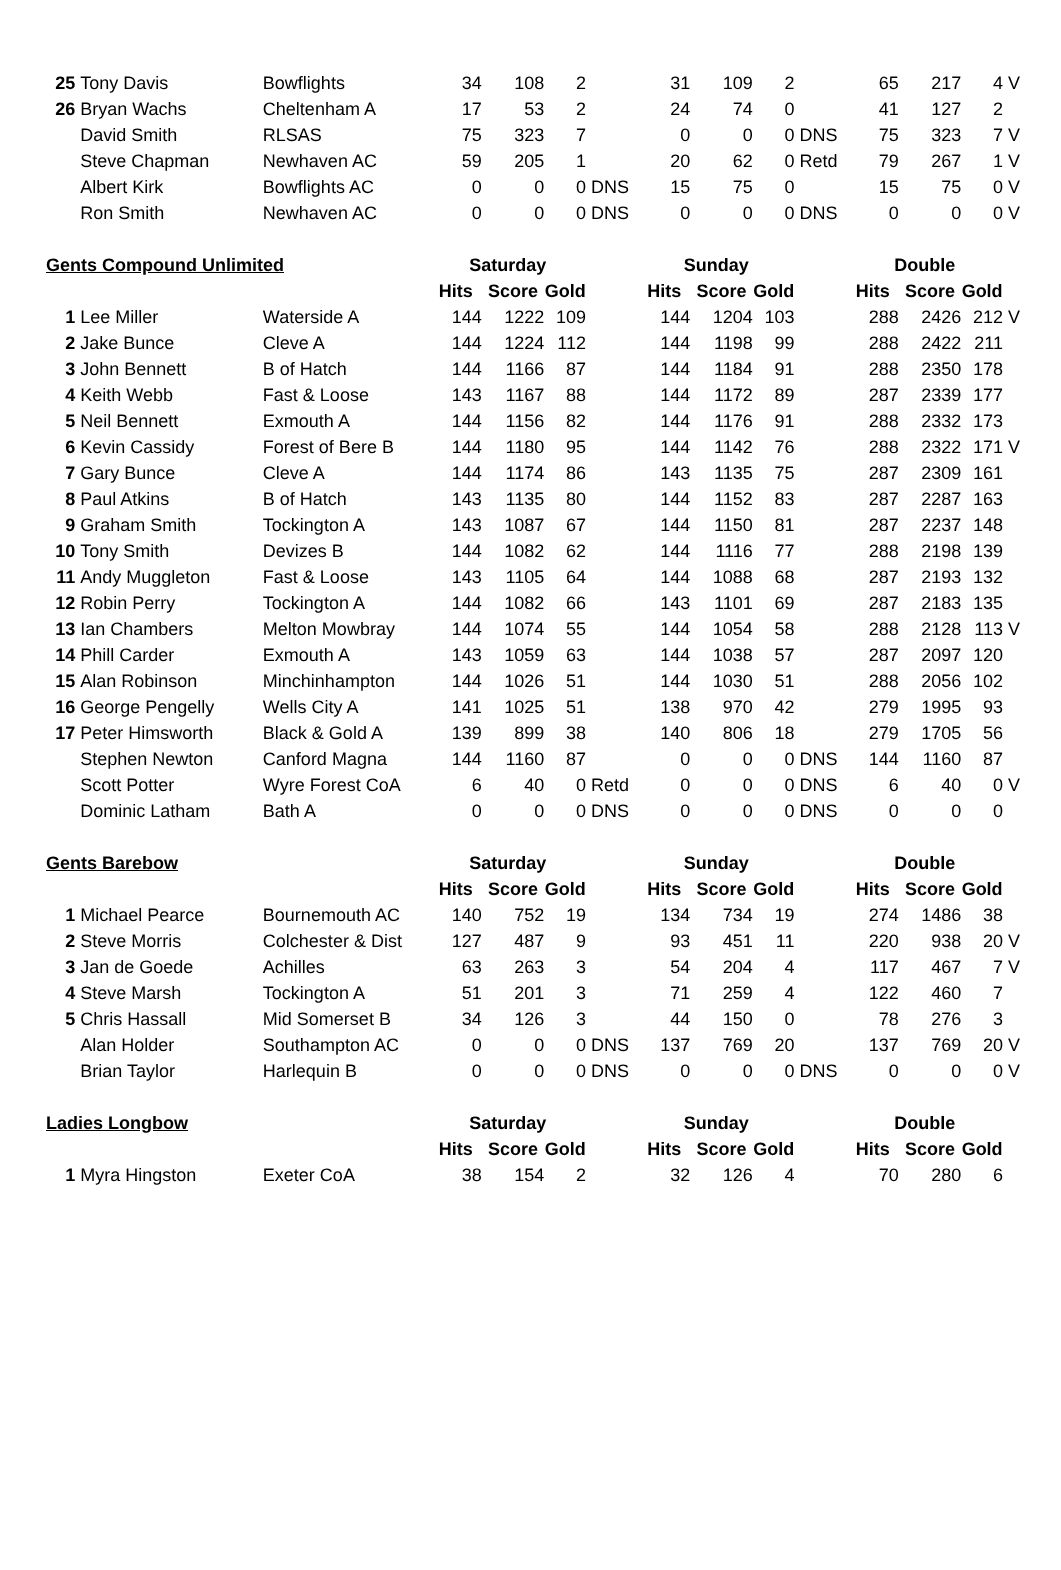| 25 | Tony Davis | Bowflights | 34 | 108 | 2 | | 31 | 109 | 2 | | 65 | 217 | 4 | V |
| 26 | Bryan Wachs | Cheltenham A | 17 | 53 | 2 | | 24 | 74 | 0 | | 41 | 127 | 2 | |
| | David Smith | RLSAS | 75 | 323 | 7 | | 0 | 0 | 0 | DNS | 75 | 323 | 7 | V |
| | Steve Chapman | Newhaven AC | 59 | 205 | 1 | | 20 | 62 | 0 | Retd | 79 | 267 | 1 | V |
| | Albert Kirk | Bowflights AC | 0 | 0 | 0 | DNS | 15 | 75 | 0 | | 15 | 75 | 0 | V |
| | Ron Smith | Newhaven AC | 0 | 0 | 0 | DNS | 0 | 0 | 0 | DNS | 0 | 0 | 0 | V |
| Gents Compound Unlimited | | | Saturday | | | | Sunday | | | | Double | | | |
| | | | Hits | Score | Gold | | Hits | Score | Gold | | Hits | Score | Gold | |
| 1 | Lee Miller | Waterside A | 144 | 1222 | 109 | | 144 | 1204 | 103 | | 288 | 2426 | 212 | V |
| 2 | Jake Bunce | Cleve A | 144 | 1224 | 112 | | 144 | 1198 | 99 | | 288 | 2422 | 211 | |
| 3 | John Bennett | B of Hatch | 144 | 1166 | 87 | | 144 | 1184 | 91 | | 288 | 2350 | 178 | |
| 4 | Keith Webb | Fast & Loose | 143 | 1167 | 88 | | 144 | 1172 | 89 | | 287 | 2339 | 177 | |
| 5 | Neil Bennett | Exmouth A | 144 | 1156 | 82 | | 144 | 1176 | 91 | | 288 | 2332 | 173 | |
| 6 | Kevin Cassidy | Forest of Bere B | 144 | 1180 | 95 | | 144 | 1142 | 76 | | 288 | 2322 | 171 | V |
| 7 | Gary Bunce | Cleve A | 144 | 1174 | 86 | | 143 | 1135 | 75 | | 287 | 2309 | 161 | |
| 8 | Paul Atkins | B of Hatch | 143 | 1135 | 80 | | 144 | 1152 | 83 | | 287 | 2287 | 163 | |
| 9 | Graham Smith | Tockington A | 143 | 1087 | 67 | | 144 | 1150 | 81 | | 287 | 2237 | 148 | |
| 10 | Tony Smith | Devizes B | 144 | 1082 | 62 | | 144 | 1116 | 77 | | 288 | 2198 | 139 | |
| 11 | Andy Muggleton | Fast & Loose | 143 | 1105 | 64 | | 144 | 1088 | 68 | | 287 | 2193 | 132 | |
| 12 | Robin Perry | Tockington A | 144 | 1082 | 66 | | 143 | 1101 | 69 | | 287 | 2183 | 135 | |
| 13 | Ian Chambers | Melton Mowbray | 144 | 1074 | 55 | | 144 | 1054 | 58 | | 288 | 2128 | 113 | V |
| 14 | Phill Carder | Exmouth A | 143 | 1059 | 63 | | 144 | 1038 | 57 | | 287 | 2097 | 120 | |
| 15 | Alan Robinson | Minchinhampton | 144 | 1026 | 51 | | 144 | 1030 | 51 | | 288 | 2056 | 102 | |
| 16 | George Pengelly | Wells City A | 141 | 1025 | 51 | | 138 | 970 | 42 | | 279 | 1995 | 93 | |
| 17 | Peter Himsworth | Black & Gold A | 139 | 899 | 38 | | 140 | 806 | 18 | | 279 | 1705 | 56 | |
| | Stephen Newton | Canford Magna | 144 | 1160 | 87 | | 0 | 0 | 0 | DNS | 144 | 1160 | 87 | |
| | Scott Potter | Wyre Forest CoA | 6 | 40 | 0 | Retd | 0 | 0 | 0 | DNS | 6 | 40 | 0 | V |
| | Dominic Latham | Bath A | 0 | 0 | 0 | DNS | 0 | 0 | 0 | DNS | 0 | 0 | 0 | |
| Gents Barebow | | | Saturday | | | | Sunday | | | | Double | | | |
| | | | Hits | Score | Gold | | Hits | Score | Gold | | Hits | Score | Gold | |
| 1 | Michael Pearce | Bournemouth AC | 140 | 752 | 19 | | 134 | 734 | 19 | | 274 | 1486 | 38 | |
| 2 | Steve Morris | Colchester & Dist | 127 | 487 | 9 | | 93 | 451 | 11 | | 220 | 938 | 20 | V |
| 3 | Jan de Goede | Achilles | 63 | 263 | 3 | | 54 | 204 | 4 | | 117 | 467 | 7 | V |
| 4 | Steve Marsh | Tockington A | 51 | 201 | 3 | | 71 | 259 | 4 | | 122 | 460 | 7 | |
| 5 | Chris Hassall | Mid Somerset B | 34 | 126 | 3 | | 44 | 150 | 0 | | 78 | 276 | 3 | |
| | Alan Holder | Southampton AC | 0 | 0 | 0 | DNS | 137 | 769 | 20 | | 137 | 769 | 20 | V |
| | Brian Taylor | Harlequin B | 0 | 0 | 0 | DNS | 0 | 0 | 0 | DNS | 0 | 0 | 0 | V |
| Ladies Longbow | | | Saturday | | | | Sunday | | | | Double | | | |
| | | | Hits | Score | Gold | | Hits | Score | Gold | | Hits | Score | Gold | |
| 1 | Myra Hingston | Exeter CoA | 38 | 154 | 2 | | 32 | 126 | 4 | | 70 | 280 | 6 | |